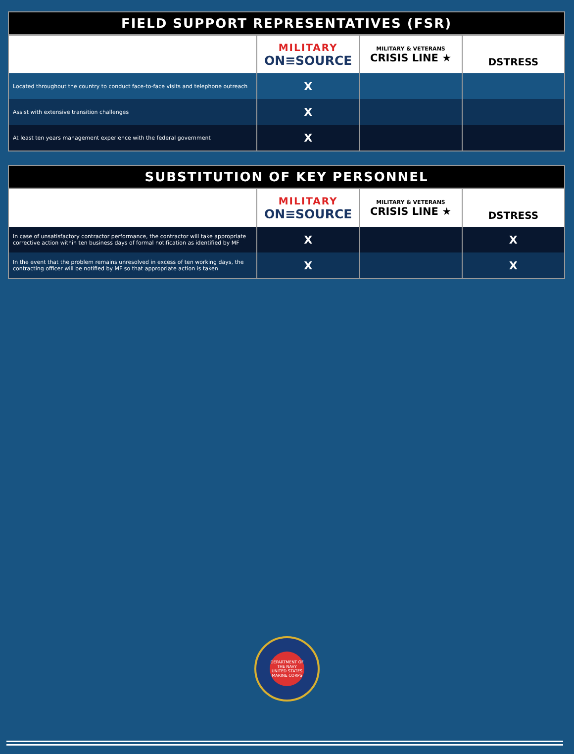| FIELD SUPPORT REPRESENTATIVES (FSR) | | | |
| --- | --- | --- | --- |
| | MILITARY ON≡SOURCE | MILITARY & VETERANS CRISIS LINE ★ | DSTRESS |
| Located throughout the country to conduct face-to-face visits and telephone outreach | X | | |
| Assist with extensive transition challenges | X | | |
| At least ten years management experience with the federal government | X | | |
| SUBSTITUTION OF KEY PERSONNEL | | | |
| --- | --- | --- | --- |
| | MILITARY ON≡SOURCE | MILITARY & VETERANS CRISIS LINE ★ | DSTRESS |
| In case of unsatisfactory contractor performance, the contractor will take appropriate corrective action within ten business days of formal notification as identified by MF | X | | X |
| In the event that the problem remains unresolved in excess of ten working days, the contracting officer will be notified by MF so that appropriate action is taken | X | | X |
DEPARTMENT OF THE NAVY
UNITED STATES MARINE CORPS